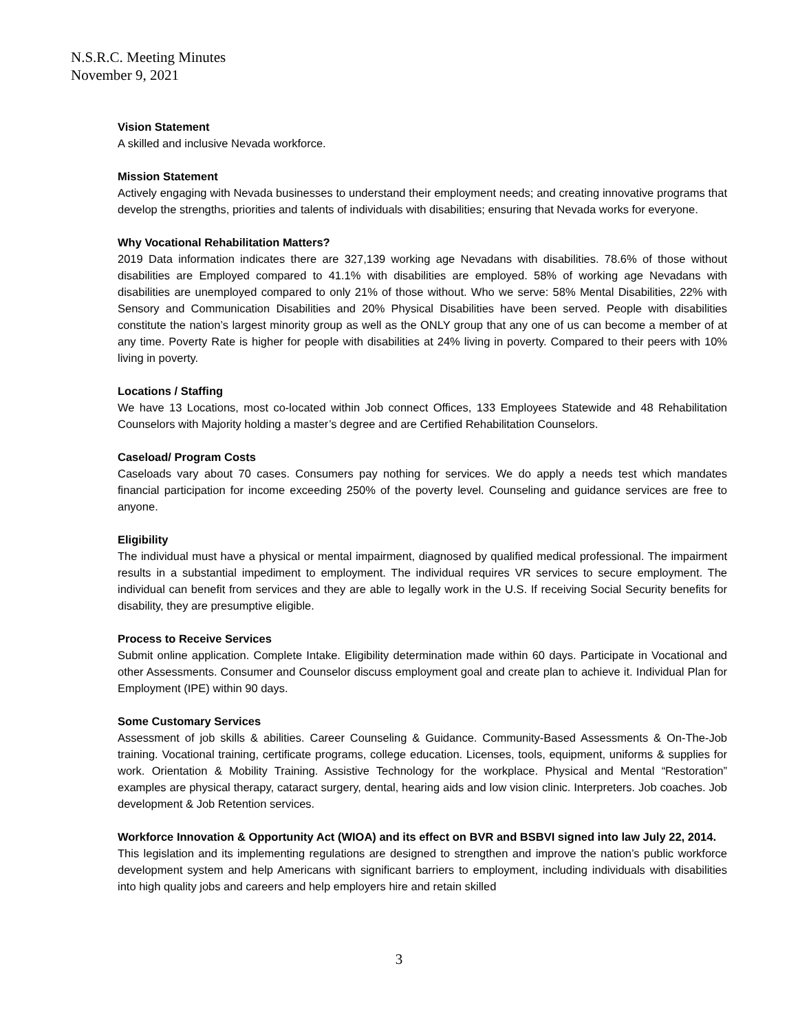N.S.R.C. Meeting Minutes
November 9, 2021
Vision Statement
A skilled and inclusive Nevada workforce.
Mission Statement
Actively engaging with Nevada businesses to understand their employment needs; and creating innovative programs that develop the strengths, priorities and talents of individuals with disabilities; ensuring that Nevada works for everyone.
Why Vocational Rehabilitation Matters?
2019 Data information indicates there are 327,139 working age Nevadans with disabilities. 78.6% of those without disabilities are Employed compared to 41.1% with disabilities are employed. 58% of working age Nevadans with disabilities are unemployed compared to only 21% of those without. Who we serve: 58% Mental Disabilities, 22% with Sensory and Communication Disabilities and 20% Physical Disabilities have been served. People with disabilities constitute the nation’s largest minority group as well as the ONLY group that any one of us can become a member of at any time. Poverty Rate is higher for people with disabilities at 24% living in poverty. Compared to their peers with 10% living in poverty.
Locations / Staffing
We have 13 Locations, most co-located within Job connect Offices, 133 Employees Statewide and 48 Rehabilitation Counselors with Majority holding a master’s degree and are Certified Rehabilitation Counselors.
Caseload/ Program Costs
Caseloads vary about 70 cases. Consumers pay nothing for services. We do apply a needs test which mandates financial participation for income exceeding 250% of the poverty level. Counseling and guidance services are free to anyone.
Eligibility
The individual must have a physical or mental impairment, diagnosed by qualified medical professional. The impairment results in a substantial impediment to employment. The individual requires VR services to secure employment. The individual can benefit from services and they are able to legally work in the U.S. If receiving Social Security benefits for disability, they are presumptive eligible.
Process to Receive Services
Submit online application. Complete Intake. Eligibility determination made within 60 days. Participate in Vocational and other Assessments. Consumer and Counselor discuss employment goal and create plan to achieve it. Individual Plan for Employment (IPE) within 90 days.
Some Customary Services
Assessment of job skills & abilities. Career Counseling & Guidance. Community-Based Assessments & On-The-Job training. Vocational training, certificate programs, college education. Licenses, tools, equipment, uniforms & supplies for work. Orientation & Mobility Training. Assistive Technology for the workplace. Physical and Mental “Restoration” examples are physical therapy, cataract surgery, dental, hearing aids and low vision clinic. Interpreters. Job coaches. Job development & Job Retention services.
Workforce Innovation & Opportunity Act (WIOA) and its effect on BVR and BSBVI signed into law July 22, 2014.
This legislation and its implementing regulations are designed to strengthen and improve the nation’s public workforce development system and help Americans with significant barriers to employment, including individuals with disabilities into high quality jobs and careers and help employers hire and retain skilled
3